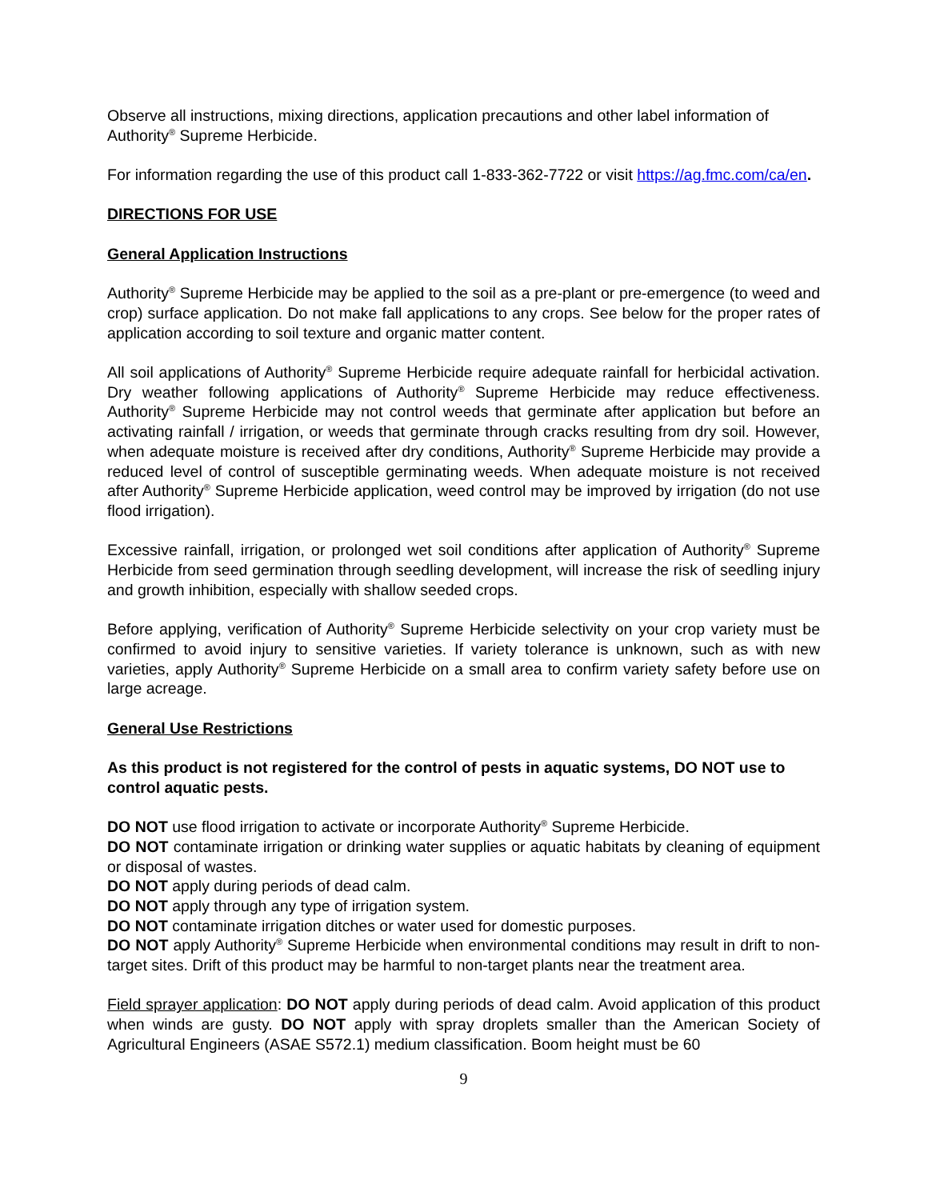Observe all instructions, mixing directions, application precautions and other label information of Authority<sup>®</sup> Supreme Herbicide.
For information regarding the use of this product call 1-833-362-7722 or visit https://ag.fmc.com/ca/en.
DIRECTIONS FOR USE
General Application Instructions
Authority<sup>®</sup> Supreme Herbicide may be applied to the soil as a pre-plant or pre-emergence (to weed and crop) surface application. Do not make fall applications to any crops. See below for the proper rates of application according to soil texture and organic matter content.
All soil applications of Authority<sup>®</sup> Supreme Herbicide require adequate rainfall for herbicidal activation. Dry weather following applications of Authority<sup>®</sup> Supreme Herbicide may reduce effectiveness. Authority<sup>®</sup> Supreme Herbicide may not control weeds that germinate after application but before an activating rainfall / irrigation, or weeds that germinate through cracks resulting from dry soil. However, when adequate moisture is received after dry conditions, Authority<sup>®</sup> Supreme Herbicide may provide a reduced level of control of susceptible germinating weeds. When adequate moisture is not received after Authority<sup>®</sup> Supreme Herbicide application, weed control may be improved by irrigation (do not use flood irrigation).
Excessive rainfall, irrigation, or prolonged wet soil conditions after application of Authority<sup>®</sup> Supreme Herbicide from seed germination through seedling development, will increase the risk of seedling injury and growth inhibition, especially with shallow seeded crops.
Before applying, verification of Authority<sup>®</sup> Supreme Herbicide selectivity on your crop variety must be confirmed to avoid injury to sensitive varieties. If variety tolerance is unknown, such as with new varieties, apply Authority<sup>®</sup> Supreme Herbicide on a small area to confirm variety safety before use on large acreage.
General Use Restrictions
As this product is not registered for the control of pests in aquatic systems, DO NOT use to control aquatic pests.
DO NOT use flood irrigation to activate or incorporate Authority<sup>®</sup> Supreme Herbicide.
DO NOT contaminate irrigation or drinking water supplies or aquatic habitats by cleaning of equipment or disposal of wastes.
DO NOT apply during periods of dead calm.
DO NOT apply through any type of irrigation system.
DO NOT contaminate irrigation ditches or water used for domestic purposes.
DO NOT apply Authority<sup>®</sup> Supreme Herbicide when environmental conditions may result in drift to non- target sites. Drift of this product may be harmful to non-target plants near the treatment area.
Field sprayer application: DO NOT apply during periods of dead calm. Avoid application of this product when winds are gusty. DO NOT apply with spray droplets smaller than the American Society of Agricultural Engineers (ASAE S572.1) medium classification. Boom height must be 60
9